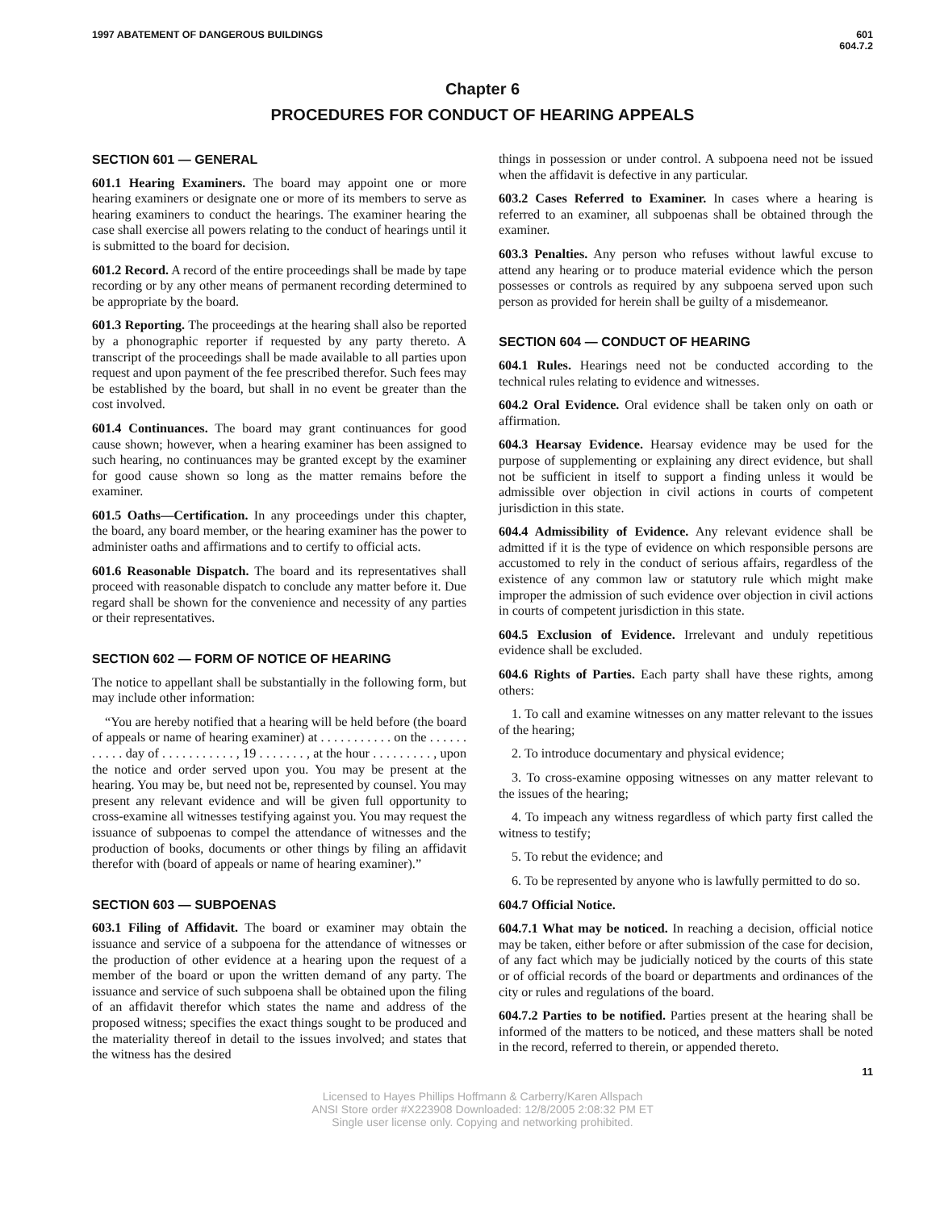1997 ABATEMENT OF DANGEROUS BUILDINGS
601
604.7.2
Chapter 6
PROCEDURES FOR CONDUCT OF HEARING APPEALS
SECTION 601 — GENERAL
601.1 Hearing Examiners. The board may appoint one or more hearing examiners or designate one or more of its members to serve as hearing examiners to conduct the hearings. The examiner hearing the case shall exercise all powers relating to the conduct of hearings until it is submitted to the board for decision.
601.2 Record. A record of the entire proceedings shall be made by tape recording or by any other means of permanent recording determined to be appropriate by the board.
601.3 Reporting. The proceedings at the hearing shall also be reported by a phonographic reporter if requested by any party thereto. A transcript of the proceedings shall be made available to all parties upon request and upon payment of the fee prescribed therefor. Such fees may be established by the board, but shall in no event be greater than the cost involved.
601.4 Continuances. The board may grant continuances for good cause shown; however, when a hearing examiner has been assigned to such hearing, no continuances may be granted except by the examiner for good cause shown so long as the matter remains before the examiner.
601.5 Oaths—Certification. In any proceedings under this chapter, the board, any board member, or the hearing examiner has the power to administer oaths and affirmations and to certify to official acts.
601.6 Reasonable Dispatch. The board and its representatives shall proceed with reasonable dispatch to conclude any matter before it. Due regard shall be shown for the convenience and necessity of any parties or their representatives.
SECTION 602 — FORM OF NOTICE OF HEARING
The notice to appellant shall be substantially in the following form, but may include other information:
“You are hereby notified that a hearing will be held before (the board of appeals or name of hearing examiner) at . . . . . . . . . . . on the . . . . . . . . . . . day of . . . . . . . . . . . , 19 . . . . . . . , at the hour . . . . . . . . . , upon the notice and order served upon you. You may be present at the hearing. You may be, but need not be, represented by counsel. You may present any relevant evidence and will be given full opportunity to cross-examine all witnesses testifying against you. You may request the issuance of subpoenas to compel the attendance of witnesses and the production of books, documents or other things by filing an affidavit therefor with (board of appeals or name of hearing examiner).”
SECTION 603 — SUBPOENAS
603.1 Filing of Affidavit. The board or examiner may obtain the issuance and service of a subpoena for the attendance of witnesses or the production of other evidence at a hearing upon the request of a member of the board or upon the written demand of any party. The issuance and service of such subpoena shall be obtained upon the filing of an affidavit therefor which states the name and address of the proposed witness; specifies the exact things sought to be produced and the materiality thereof in detail to the issues involved; and states that the witness has the desired
things in possession or under control. A subpoena need not be issued when the affidavit is defective in any particular.
603.2 Cases Referred to Examiner. In cases where a hearing is referred to an examiner, all subpoenas shall be obtained through the examiner.
603.3 Penalties. Any person who refuses without lawful excuse to attend any hearing or to produce material evidence which the person possesses or controls as required by any subpoena served upon such person as provided for herein shall be guilty of a misdemeanor.
SECTION 604 — CONDUCT OF HEARING
604.1 Rules. Hearings need not be conducted according to the technical rules relating to evidence and witnesses.
604.2 Oral Evidence. Oral evidence shall be taken only on oath or affirmation.
604.3 Hearsay Evidence. Hearsay evidence may be used for the purpose of supplementing or explaining any direct evidence, but shall not be sufficient in itself to support a finding unless it would be admissible over objection in civil actions in courts of competent jurisdiction in this state.
604.4 Admissibility of Evidence. Any relevant evidence shall be admitted if it is the type of evidence on which responsible persons are accustomed to rely in the conduct of serious affairs, regardless of the existence of any common law or statutory rule which might make improper the admission of such evidence over objection in civil actions in courts of competent jurisdiction in this state.
604.5 Exclusion of Evidence. Irrelevant and unduly repetitious evidence shall be excluded.
604.6 Rights of Parties. Each party shall have these rights, among others:
1. To call and examine witnesses on any matter relevant to the issues of the hearing;
2. To introduce documentary and physical evidence;
3. To cross-examine opposing witnesses on any matter relevant to the issues of the hearing;
4. To impeach any witness regardless of which party first called the witness to testify;
5. To rebut the evidence; and
6. To be represented by anyone who is lawfully permitted to do so.
604.7 Official Notice.
604.7.1 What may be noticed. In reaching a decision, official notice may be taken, either before or after submission of the case for decision, of any fact which may be judicially noticed by the courts of this state or of official records of the board or departments and ordinances of the city or rules and regulations of the board.
604.7.2 Parties to be notified. Parties present at the hearing shall be informed of the matters to be noticed, and these matters shall be noted in the record, referred to therein, or appended thereto.
11
Licensed to Hayes Phillips Hoffmann & Carberry/Karen Allspach
ANSI Store order #X223908 Downloaded: 12/8/2005 2:08:32 PM ET
Single user license only. Copying and networking prohibited.